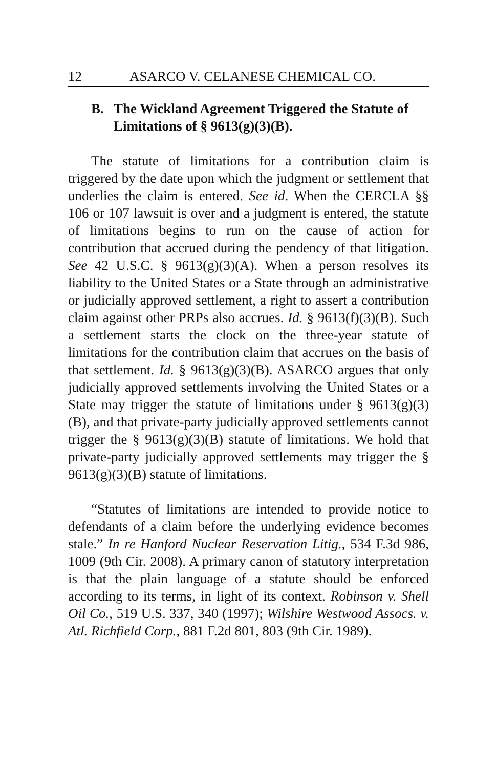12 ASARCO V. CELANESE CHEMICAL CO.
B. The Wickland Agreement Triggered the Statute of Limitations of § 9613(g)(3)(B).
The statute of limitations for a contribution claim is triggered by the date upon which the judgment or settlement that underlies the claim is entered. See id. When the CERCLA §§ 106 or 107 lawsuit is over and a judgment is entered, the statute of limitations begins to run on the cause of action for contribution that accrued during the pendency of that litigation. See 42 U.S.C. § 9613(g)(3)(A). When a person resolves its liability to the United States or a State through an administrative or judicially approved settlement, a right to assert a contribution claim against other PRPs also accrues. Id. § 9613(f)(3)(B). Such a settlement starts the clock on the three-year statute of limitations for the contribution claim that accrues on the basis of that settlement. Id. § 9613(g)(3)(B). ASARCO argues that only judicially approved settlements involving the United States or a State may trigger the statute of limitations under § 9613(g)(3)(B), and that private-party judicially approved settlements cannot trigger the § 9613(g)(3)(B) statute of limitations. We hold that private-party judicially approved settlements may trigger the § 9613(g)(3)(B) statute of limitations.
“Statutes of limitations are intended to provide notice to defendants of a claim before the underlying evidence becomes stale.” In re Hanford Nuclear Reservation Litig., 534 F.3d 986, 1009 (9th Cir. 2008). A primary canon of statutory interpretation is that the plain language of a statute should be enforced according to its terms, in light of its context. Robinson v. Shell Oil Co., 519 U.S. 337, 340 (1997); Wilshire Westwood Assocs. v. Atl. Richfield Corp., 881 F.2d 801, 803 (9th Cir. 1989).